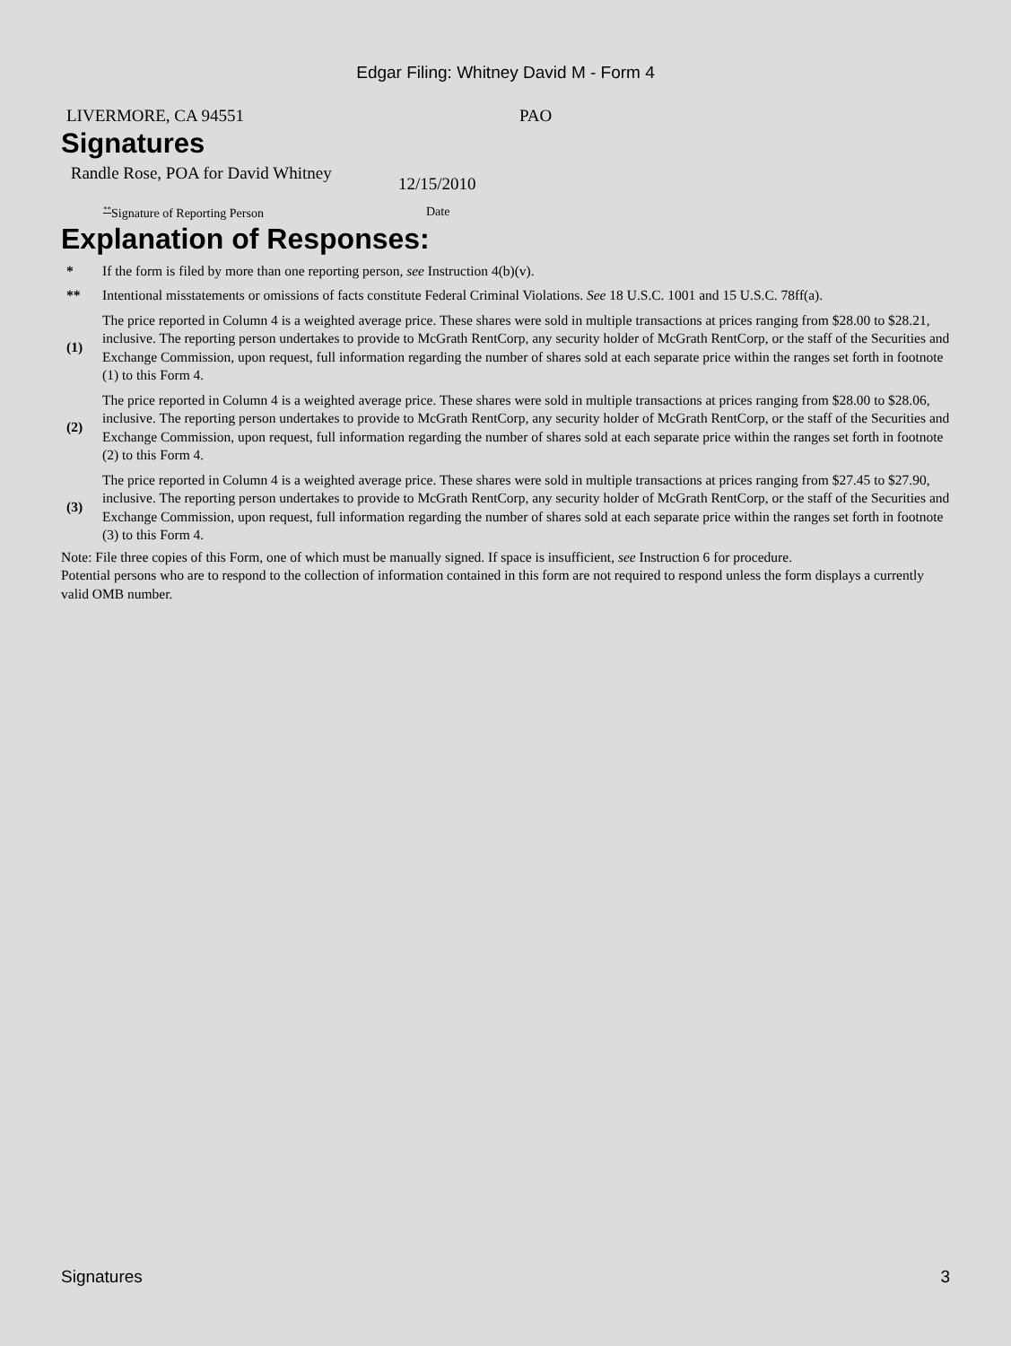Edgar Filing: Whitney David M - Form 4
LIVERMORE, CA 94551 PAO
Signatures
Randle Rose, POA for David Whitney
12/15/2010
<sup>**</sup> Signature of Reporting Person Date
Explanation of Responses:
| * | If the form is filed by more than one reporting person, see Instruction 4(b)(v). |
| ** | Intentional misstatements or omissions of facts constitute Federal Criminal Violations. See 18 U.S.C. 1001 and 15 U.S.C. 78ff(a). |
| (1) | The price reported in Column 4 is a weighted average price. These shares were sold in multiple transactions at prices ranging from $28.00 to $28.21, inclusive. The reporting person undertakes to provide to McGrath RentCorp, any security holder of McGrath RentCorp, or the staff of the Securities and Exchange Commission, upon request, full information regarding the number of shares sold at each separate price within the ranges set forth in footnote (1) to this Form 4. |
| (2) | The price reported in Column 4 is a weighted average price. These shares were sold in multiple transactions at prices ranging from $28.00 to $28.06, inclusive. The reporting person undertakes to provide to McGrath RentCorp, any security holder of McGrath RentCorp, or the staff of the Securities and Exchange Commission, upon request, full information regarding the number of shares sold at each separate price within the ranges set forth in footnote (2) to this Form 4. |
| (3) | The price reported in Column 4 is a weighted average price. These shares were sold in multiple transactions at prices ranging from $27.45 to $27.90, inclusive. The reporting person undertakes to provide to McGrath RentCorp, any security holder of McGrath RentCorp, or the staff of the Securities and Exchange Commission, upon request, full information regarding the number of shares sold at each separate price within the ranges set forth in footnote (3) to this Form 4. |
Note: File three copies of this Form, one of which must be manually signed. If space is insufficient, see Instruction 6 for procedure.
Potential persons who are to respond to the collection of information contained in this form are not required to respond unless the form displays a currently valid OMB number.
Signatures 3